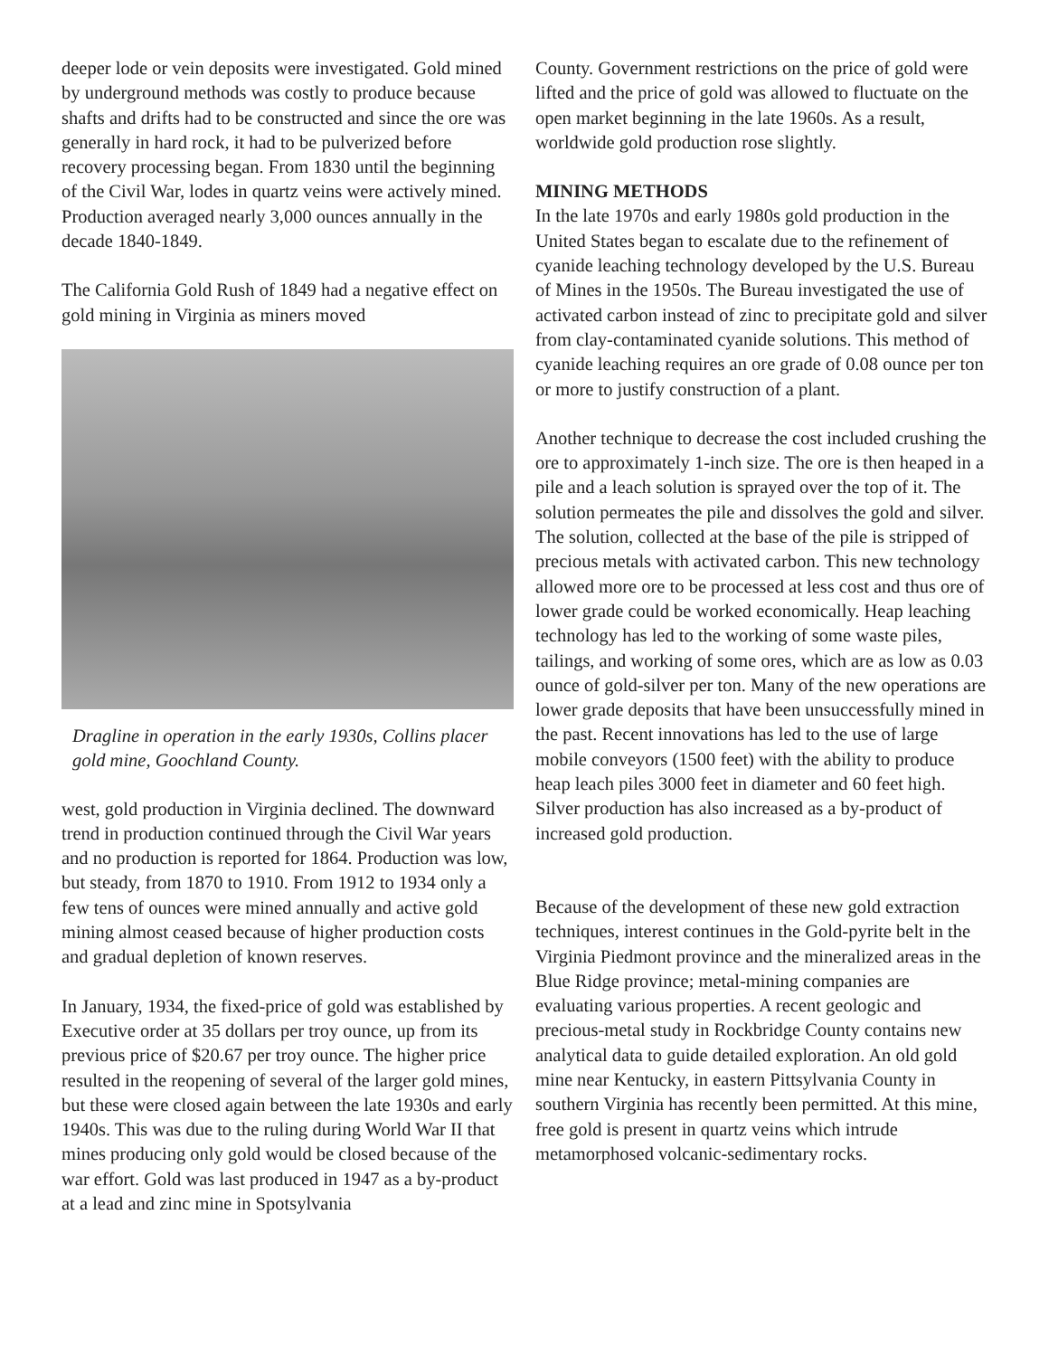deeper lode or vein deposits were investigated. Gold mined by underground methods was costly to produce because shafts and drifts had to be constructed and since the ore was generally in hard rock, it had to be pulverized before recovery processing began. From 1830 until the beginning of the Civil War, lodes in quartz veins were actively mined. Production averaged nearly 3,000 ounces annually in the decade 1840-1849.
The California Gold Rush of 1849 had a negative effect on gold mining in Virginia as miners moved
Dragline in operation in the early 1930s, Collins placer gold mine, Goochland County.
west, gold production in Virginia declined. The downward trend in production continued through the Civil War years and no production is reported for 1864. Production was low, but steady, from 1870 to 1910. From 1912 to 1934 only a few tens of ounces were mined annually and active gold mining almost ceased because of higher production costs and gradual depletion of known reserves.
In January, 1934, the fixed-price of gold was established by Executive order at 35 dollars per troy ounce, up from its previous price of $20.67 per troy ounce. The higher price resulted in the reopening of several of the larger gold mines, but these were closed again between the late 1930s and early 1940s. This was due to the ruling during World War II that mines producing only gold would be closed because of the war effort. Gold was last produced in 1947 as a by-product at a lead and zinc mine in Spotsylvania
County. Government restrictions on the price of gold were lifted and the price of gold was allowed to fluctuate on the open market beginning in the late 1960s. As a result, worldwide gold production rose slightly.
MINING METHODS
In the late 1970s and early 1980s gold production in the United States began to escalate due to the refinement of cyanide leaching technology developed by the U.S. Bureau of Mines in the 1950s. The Bureau investigated the use of activated carbon instead of zinc to precipitate gold and silver from clay-contaminated cyanide solutions. This method of cyanide leaching requires an ore grade of 0.08 ounce per ton or more to justify construction of a plant.
Another technique to decrease the cost included crushing the ore to approximately 1-inch size. The ore is then heaped in a pile and a leach solution is sprayed over the top of it. The solution permeates the pile and dissolves the gold and silver. The solution, collected at the base of the pile is stripped of precious metals with activated carbon. This new technology allowed more ore to be processed at less cost and thus ore of lower grade could be worked economically. Heap leaching technology has led to the working of some waste piles, tailings, and working of some ores, which are as low as 0.03 ounce of gold-silver per ton. Many of the new operations are lower grade deposits that have been unsuccessfully mined in the past. Recent innovations has led to the use of large mobile conveyors (1500 feet) with the ability to produce heap leach piles 3000 feet in diameter and 60 feet high. Silver production has also increased as a by-product of increased gold production.
Because of the development of these new gold extraction techniques, interest continues in the Gold-pyrite belt in the Virginia Piedmont province and the mineralized areas in the Blue Ridge province; metal-mining companies are evaluating various properties. A recent geologic and precious-metal study in Rockbridge County contains new analytical data to guide detailed exploration. An old gold mine near Kentucky, in eastern Pittsylvania County in southern Virginia has recently been permitted. At this mine, free gold is present in quartz veins which intrude metamorphosed volcanic-sedimentary rocks.